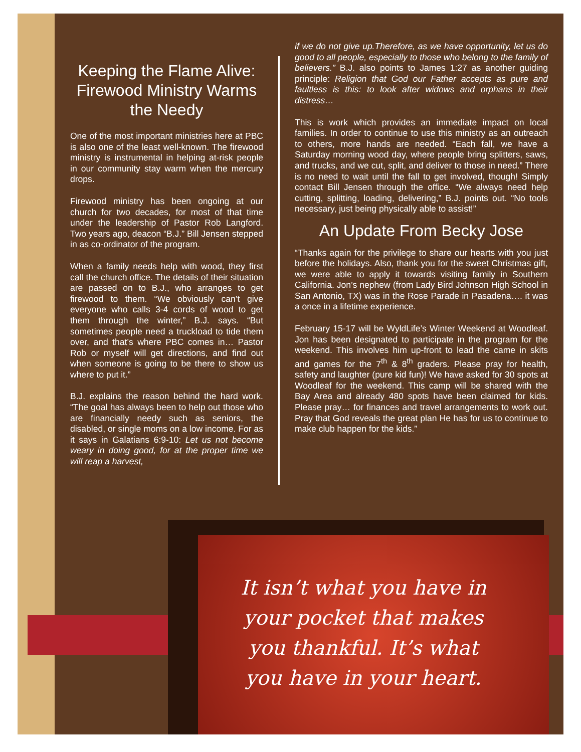Keeping the Flame Alive: Firewood Ministry Warms the Needy
One of the most important ministries here at PBC is also one of the least well-known. The firewood ministry is instrumental in helping at-risk people in our community stay warm when the mercury drops.
Firewood ministry has been ongoing at our church for two decades, for most of that time under the leadership of Pastor Rob Langford. Two years ago, deacon “B.J.” Bill Jensen stepped in as co-ordinator of the program.
When a family needs help with wood, they first call the church office. The details of their situation are passed on to B.J., who arranges to get firewood to them. “We obviously can’t give everyone who calls 3-4 cords of wood to get them through the winter,” B.J. says. “But sometimes people need a truckload to tide them over, and that’s where PBC comes in… Pastor Rob or myself will get directions, and find out when someone is going to be there to show us where to put it.”
B.J. explains the reason behind the hard work. “The goal has always been to help out those who are financially needy such as seniors, the disabled, or single moms on a low income. For as it says in Galatians 6:9-10: Let us not become weary in doing good, for at the proper time we will reap a harvest,
if we do not give up.Therefore, as we have opportunity, let us do good to all people, especially to those who belong to the family of believers.” B.J. also points to James 1:27 as another guiding principle: Religion that God our Father accepts as pure and faultless is this: to look after widows and orphans in their distress…
This is work which provides an immediate impact on local families. In order to continue to use this ministry as an outreach to others, more hands are needed. “Each fall, we have a Saturday morning wood day, where people bring splitters, saws, and trucks, and we cut, split, and deliver to those in need.” There is no need to wait until the fall to get involved, though! Simply contact Bill Jensen through the office. “We always need help cutting, splitting, loading, delivering,” B.J. points out. “No tools necessary, just being physically able to assist!”
An Update From Becky Jose
“Thanks again for the privilege to share our hearts with you just before the holidays. Also, thank you for the sweet Christmas gift, we were able to apply it towards visiting family in Southern California. Jon’s nephew (from Lady Bird Johnson High School in San Antonio, TX) was in the Rose Parade in Pasadena…. it was a once in a lifetime experience.
February 15-17 will be WyldLife’s Winter Weekend at Woodleaf. Jon has been designated to participate in the program for the weekend. This involves him up-front to lead the came in skits and games for the 7<sup>th</sup> & 8<sup>th</sup> graders. Please pray for health, safety and laughter (pure kid fun)! We have asked for 30 spots at Woodleaf for the weekend. This camp will be shared with the Bay Area and already 480 spots have been claimed for kids. Please pray… for finances and travel arrangements to work out. Pray that God reveals the great plan He has for us to continue to make club happen for the kids.”
It isn’t what you have in your pocket that makes you thankful. It’s what you have in your heart.